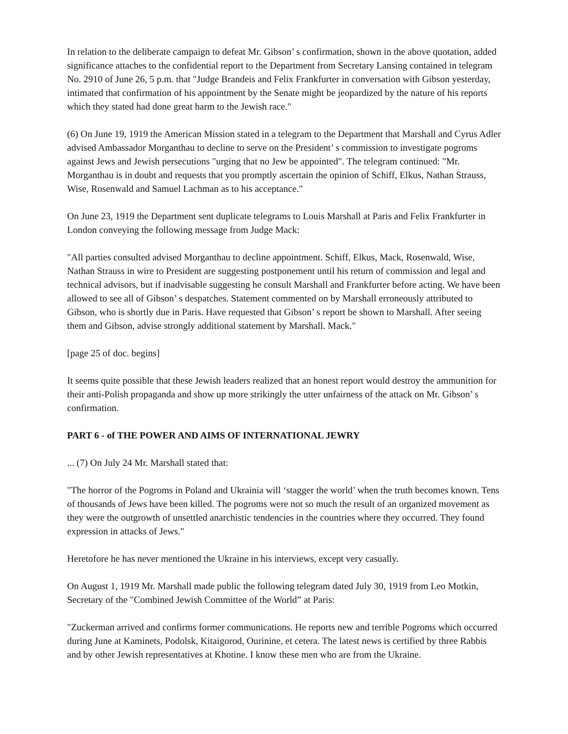In relation to the deliberate campaign to defeat Mr. Gibson’ s confirmation, shown in the above quotation, added significance attaches to the confidential report to the Department from Secretary Lansing contained in telegram No. 2910 of June 26, 5 p.m. that "Judge Brandeis and Felix Frankfurter in conversation with Gibson yesterday, intimated that confirmation of his appointment by the Senate might be jeopardized by the nature of his reports which they stated had done great harm to the Jewish race."
(6) On June 19, 1919 the American Mission stated in a telegram to the Department that Marshall and Cyrus Adler advised Ambassador Morganthau to decline to serve on the President’ s commission to investigate pogroms against Jews and Jewish persecutions "urging that no Jew be appointed". The telegram continued: "Mr. Morganthau is in doubt and requests that you promptly ascertain the opinion of Schiff, Elkus, Nathan Strauss, Wise, Rosenwald and Samuel Lachman as to his acceptance."
On June 23, 1919 the Department sent duplicate telegrams to Louis Marshall at Paris and Felix Frankfurter in London conveying the following message from Judge Mack:
"All parties consulted advised Morganthau to decline appointment. Schiff, Elkus, Mack, Rosenwald, Wise, Nathan Strauss in wire to President are suggesting postponement until his return of commission and legal and technical advisors, but if inadvisable suggesting he consult Marshall and Frankfurter before acting. We have been allowed to see all of Gibson’ s despatches. Statement commented on by Marshall erroneously attributed to Gibson, who is shortly due in Paris. Have requested that Gibson’ s report be shown to Marshall. After seeing them and Gibson, advise strongly additional statement by Marshall. Mack."
[page 25 of doc. begins]
It seems quite possible that these Jewish leaders realized that an honest report would destroy the ammunition for their anti-Polish propaganda and show up more strikingly the utter unfairness of the attack on Mr. Gibson’ s confirmation.
PART 6 - of THE POWER AND AIMS OF INTERNATIONAL JEWRY
... (7) On July 24 Mr. Marshall stated that:
"The horror of the Pogroms in Poland and Ukrainia will ‘stagger the world’ when the truth becomes known. Tens of thousands of Jews have been killed. The pogroms were not so much the result of an organized movement as they were the outgrowth of unsettled anarchistic tendencies in the countries where they occurred. They found expression in attacks of Jews."
Heretofore he has never mentioned the Ukraine in his interviews, except very casually.
On August 1, 1919 Mr. Marshall made public the following telegram dated July 30, 1919 from Leo Motkin, Secretary of the "Combined Jewish Committee of the World” at Paris:
"Zuckerman arrived and confirms former communications. He reports new and terrible Pogroms which occurred during June at Kaminets, Podolsk, Kitaigorod, Ourinine, et cetera. The latest news is certified by three Rabbis and by other Jewish representatives at Khotine. I know these men who are from the Ukraine.